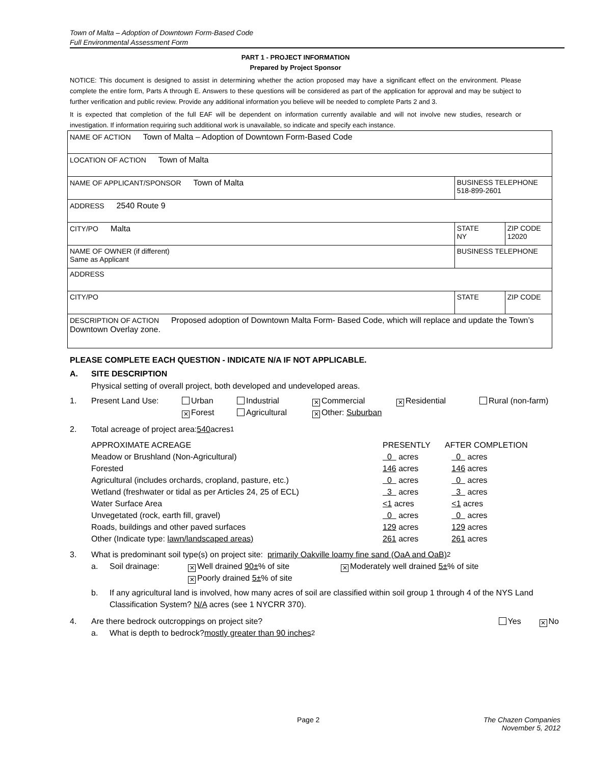Town of Malta – Adoption of Downtown Form-Based Code
Full Environmental Assessment Form
PART 1 - PROJECT INFORMATION
Prepared by Project Sponsor
NOTICE: This document is designed to assist in determining whether the action proposed may have a significant effect on the environment. Please complete the entire form, Parts A through E. Answers to these questions will be considered as part of the application for approval and may be subject to further verification and public review. Provide any additional information you believe will be needed to complete Parts 2 and 3.
It is expected that completion of the full EAF will be dependent on information currently available and will not involve new studies, research or investigation. If information requiring such additional work is unavailable, so indicate and specify each instance.
| NAME OF ACTION Town of Malta – Adoption of Downtown Form-Based Code | | |
| LOCATION OF ACTION Town of Malta | | |
| NAME OF APPLICANT/SPONSOR Town of Malta | BUSINESS TELEPHONE 518-899-2601 | |
| ADDRESS 2540 Route 9 | | |
| CITY/PO Malta | STATE NY | ZIP CODE 12020 |
| NAME OF OWNER (if different) Same as Applicant | BUSINESS TELEPHONE | |
| ADDRESS | | |
| CITY/PO | STATE | ZIP CODE |
| DESCRIPTION OF ACTION Proposed adoption of Downtown Malta Form- Based Code, which will replace and update the Town’s Downtown Overlay zone. | | |
PLEASE COMPLETE EACH QUESTION - INDICATE N/A IF NOT APPLICABLE.
A. SITE DESCRIPTION
Physical setting of overall project, both developed and undeveloped areas.
1. Present Land Use: Urban
✕ Forest Industrial
Agricultural ✕ Commercial
✕ Other: Suburban ✕ Residential Rural (non-farm)
2. Total acreage of project area: 540 acres<sup>1</sup>
| APPROXIMATE ACREAGE | PRESENTLY | AFTER COMPLETION |
| Meadow or Brushland (Non-Agricultural) | 0 acres | 0 acres |
| Forested | 146 acres | 146 acres |
| Agricultural (includes orchards, cropland, pasture, etc.) | 0 acres | 0 acres |
| Wetland (freshwater or tidal as per Articles 24, 25 of ECL) | 3 acres | 3 acres |
| Water Surface Area | <1 acres | <1 acres |
| Unvegetated (rock, earth fill, gravel) | 0 acres | 0 acres |
| Roads, buildings and other paved surfaces | 129 acres | 129 acres |
| Other (Indicate type: lawn/landscaped areas) | 261 acres | 261 acres |
3. What is predominant soil type(s) on project site: primarily Oakville loamy fine sand (OaA and OaB)<sup>2</sup>
a. Soil drainage: ✕ Well drained 90±% of site
✕ Poorly drained 5±% of site ✕ Moderately well drained 5±% of site
b. If any agricultural land is involved, how many acres of soil are classified within soil group 1 through 4 of the NYS Land Classification System? N/A acres (see 1 NYCRR 370).
4. Are there bedrock outcroppings on project site? Yes ✕ No
a. What is depth to bedrock? mostly greater than 90 inches<sup>2</sup>
Page 2 The Chazen Companies
November 5, 2012